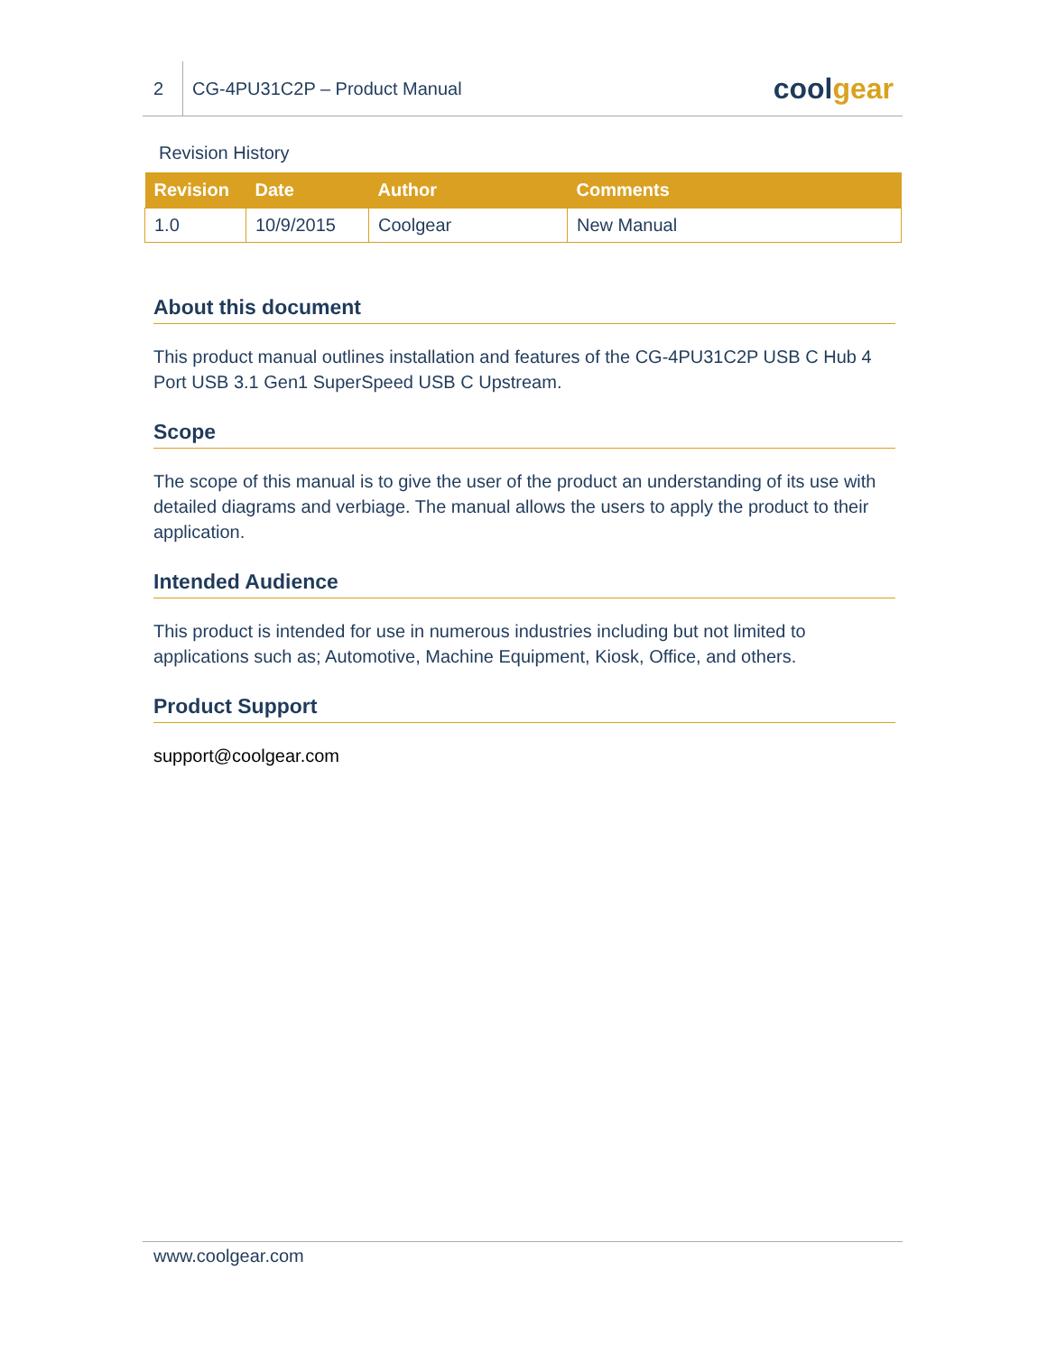2
CG-4PU31C2P – Product Manual
coolgear
Revision History
| Revision | Date | Author | Comments |
| --- | --- | --- | --- |
| 1.0 | 10/9/2015 | Coolgear | New Manual |
About this document
This product manual outlines installation and features of the CG-4PU31C2P USB C Hub 4 Port USB 3.1 Gen1 SuperSpeed USB C Upstream.
Scope
The scope of this manual is to give the user of the product an understanding of its use with detailed diagrams and verbiage. The manual allows the users to apply the product to their application.
Intended Audience
This product is intended for use in numerous industries including but not limited to applications such as; Automotive, Machine Equipment, Kiosk, Office, and others.
Product Support
support@coolgear.com
www.coolgear.com